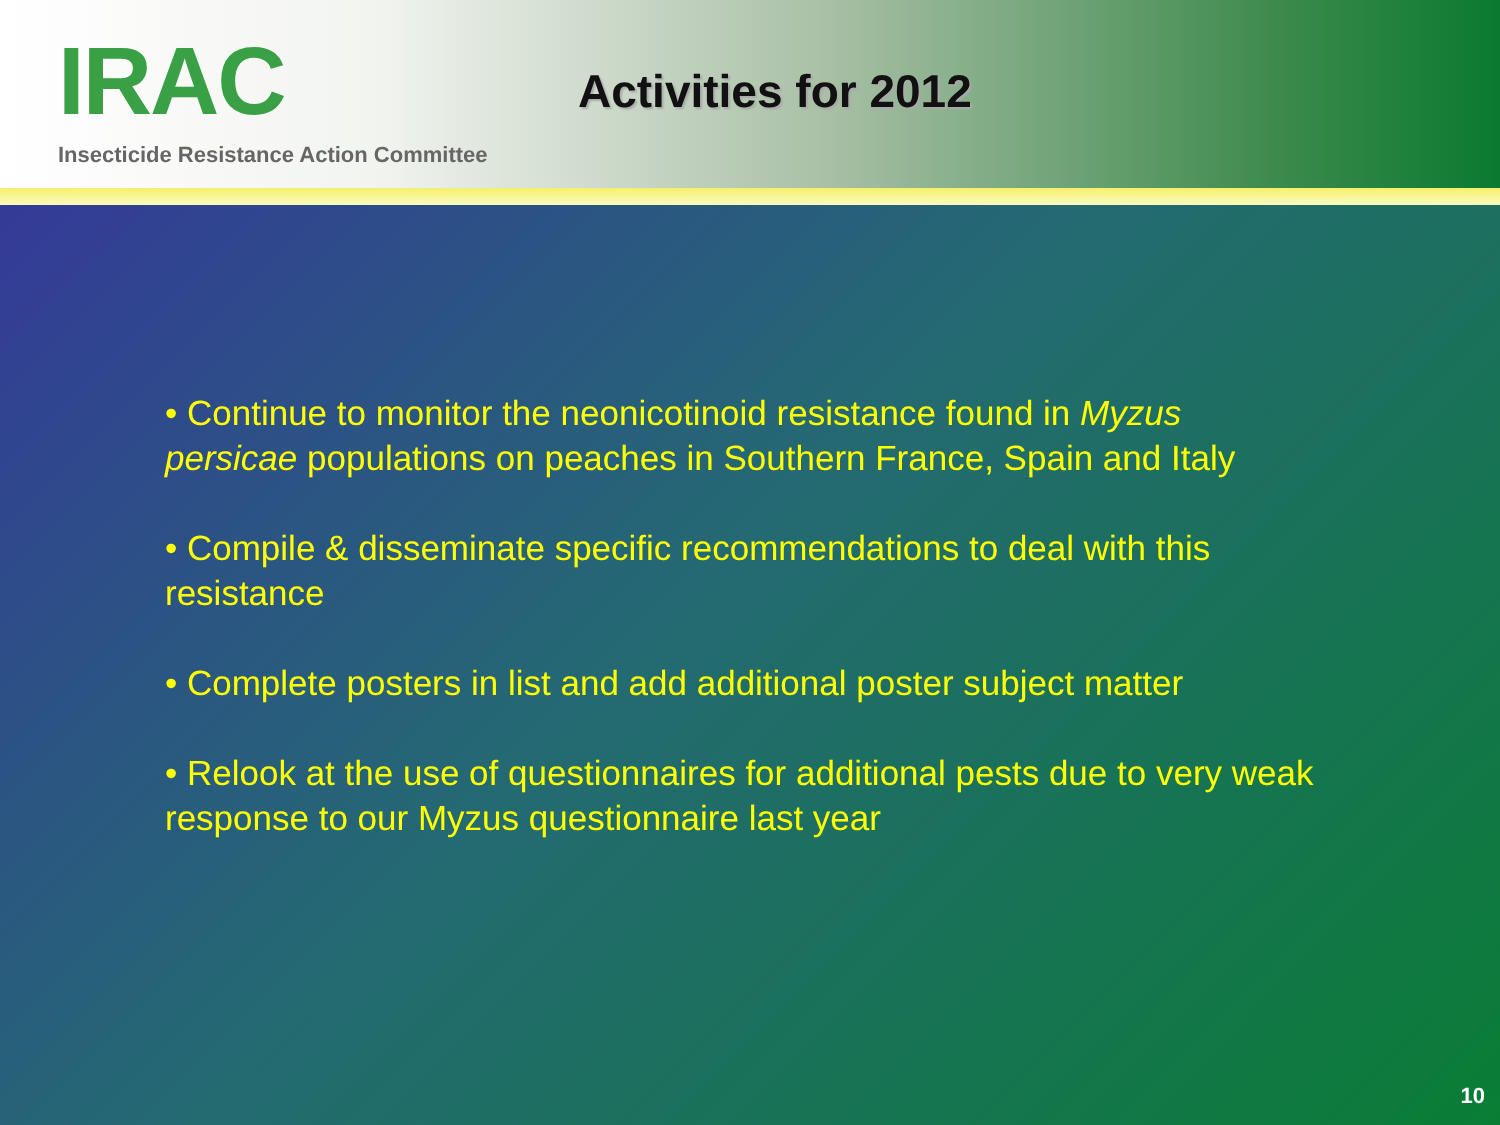IRAC
Insecticide Resistance Action Committee
Activities for 2012
• Continue to monitor the neonicotinoid resistance found in Myzus persicae populations on peaches in Southern France, Spain and Italy
• Compile & disseminate specific recommendations to deal with this resistance
• Complete posters in list and add additional poster subject matter
• Relook at the use of questionnaires for additional pests due to very weak response to our Myzus questionnaire last year
10